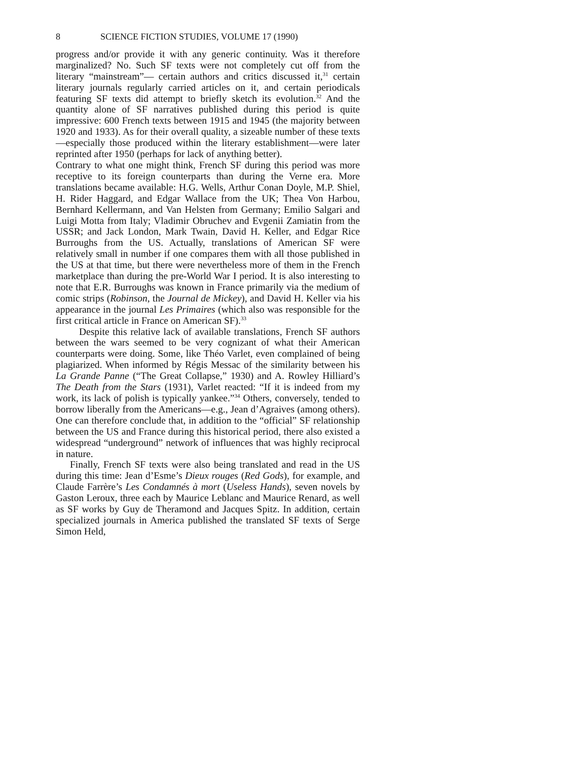8 SCIENCE FICTION STUDIES, VOLUME 17 (1990)
progress and/or provide it with any generic continuity. Was it therefore marginalized? No. Such SF texts were not completely cut off from the literary “mainstream”— certain authors and critics discussed it,<sup>31</sup> certain literary journals regularly carried articles on it, and certain periodicals featuring SF texts did attempt to briefly sketch its evolution.<sup>32</sup> And the quantity alone of SF narratives published during this period is quite impressive: 600 French texts between 1915 and 1945 (the majority between 1920 and 1933). As for their overall quality, a sizeable number of these texts—especially those produced within the literary establishment—were later reprinted after 1950 (perhaps for lack of anything better).
Contrary to what one might think, French SF during this period was more receptive to its foreign counterparts than during the Verne era. More translations became available: H.G. Wells, Arthur Conan Doyle, M.P. Shiel, H. Rider Haggard, and Edgar Wallace from the UK; Thea Von Harbou, Bernhard Kellermann, and Van Helsten from Germany; Emilio Salgari and Luigi Motta from Italy; Vladimir Obruchev and Evgenii Zamiatin from the USSR; and Jack London, Mark Twain, David H. Keller, and Edgar Rice Burroughs from the US. Actually, translations of American SF were relatively small in number if one compares them with all those published in the US at that time, but there were nevertheless more of them in the French marketplace than during the pre-World War I period. It is also interesting to note that E.R. Burroughs was known in France primarily via the medium of comic strips (Robinson, the Journal de Mickey), and David H. Keller via his appearance in the journal Les Primaires (which also was responsible for the first critical article in France on American SF).<sup>33</sup>
Despite this relative lack of available translations, French SF authors between the wars seemed to be very cognizant of what their American counterparts were doing. Some, like Théo Varlet, even complained of being plagiarized. When informed by Régis Messac of the similarity between his La Grande Panne (“The Great Collapse,” 1930) and A. Rowley Hilliard’s The Death from the Stars (1931), Varlet reacted: “If it is indeed from my work, its lack of polish is typically yankee.”<sup>34</sup> Others, conversely, tended to borrow liberally from the Americans—e.g., Jean d’Agraives (among others). One can therefore conclude that, in addition to the “official” SF relationship between the US and France during this historical period, there also existed a widespread “underground” network of influences that was highly reciprocal in nature.
Finally, French SF texts were also being translated and read in the US during this time: Jean d’Esme’s Dieux rouges (Red Gods), for example, and Claude Farrère’s Les Condamnés à mort (Useless Hands), seven novels by Gaston Leroux, three each by Maurice Leblanc and Maurice Renard, as well as SF works by Guy de Theramond and Jacques Spitz. In addition, certain specialized journals in America published the translated SF texts of Serge Simon Held,